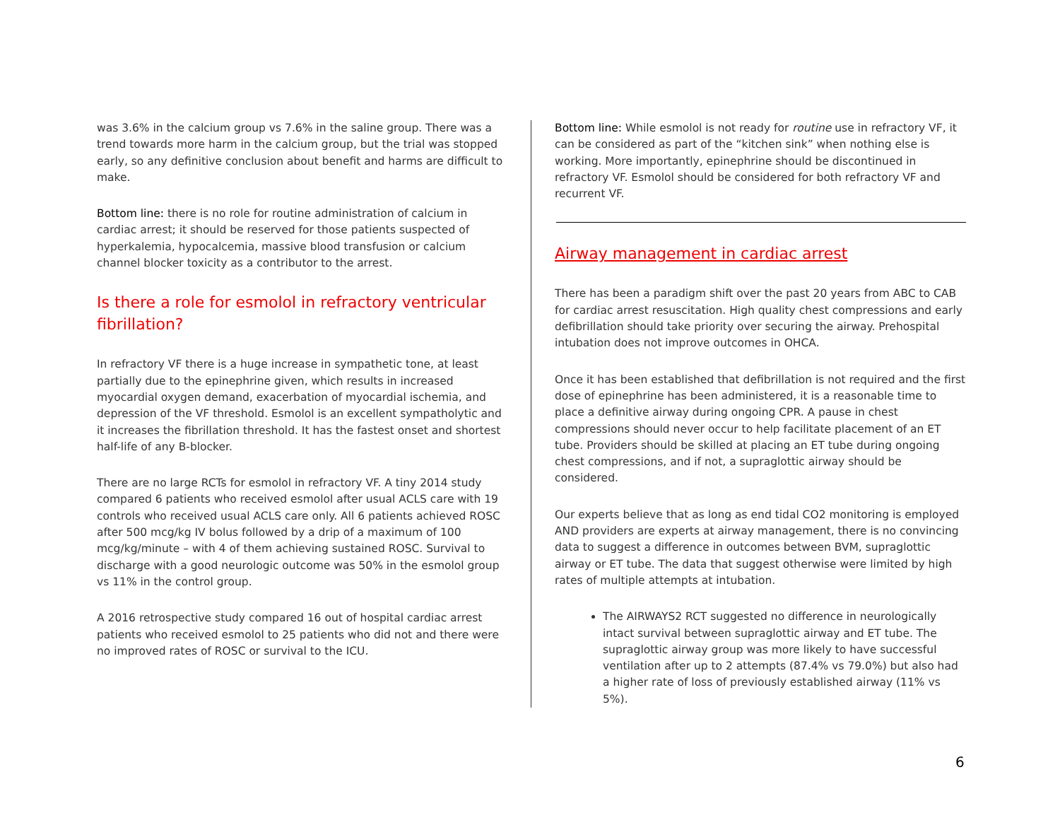was 3.6% in the calcium group vs 7.6% in the saline group. There was a trend towards more harm in the calcium group, but the trial was stopped early, so any definitive conclusion about benefit and harms are difficult to make.
Bottom line: there is no role for routine administration of calcium in cardiac arrest; it should be reserved for those patients suspected of hyperkalemia, hypocalcemia, massive blood transfusion or calcium channel blocker toxicity as a contributor to the arrest.
Is there a role for esmolol in refractory ventricular fibrillation?
In refractory VF there is a huge increase in sympathetic tone, at least partially due to the epinephrine given, which results in increased myocardial oxygen demand, exacerbation of myocardial ischemia, and depression of the VF threshold. Esmolol is an excellent sympatholytic and it increases the fibrillation threshold. It has the fastest onset and shortest half-life of any B-blocker.
There are no large RCTs for esmolol in refractory VF. A tiny 2014 study compared 6 patients who received esmolol after usual ACLS care with 19 controls who received usual ACLS care only. All 6 patients achieved ROSC after 500 mcg/kg IV bolus followed by a drip of a maximum of 100 mcg/kg/minute – with 4 of them achieving sustained ROSC. Survival to discharge with a good neurologic outcome was 50% in the esmolol group vs 11% in the control group.
A 2016 retrospective study compared 16 out of hospital cardiac arrest patients who received esmolol to 25 patients who did not and there were no improved rates of ROSC or survival to the ICU.
Bottom line: While esmolol is not ready for routine use in refractory VF, it can be considered as part of the “kitchen sink” when nothing else is working. More importantly, epinephrine should be discontinued in refractory VF. Esmolol should be considered for both refractory VF and recurrent VF.
Airway management in cardiac arrest
There has been a paradigm shift over the past 20 years from ABC to CAB for cardiac arrest resuscitation. High quality chest compressions and early defibrillation should take priority over securing the airway. Prehospital intubation does not improve outcomes in OHCA.
Once it has been established that defibrillation is not required and the first dose of epinephrine has been administered, it is a reasonable time to place a definitive airway during ongoing CPR. A pause in chest compressions should never occur to help facilitate placement of an ET tube. Providers should be skilled at placing an ET tube during ongoing chest compressions, and if not, a supraglottic airway should be considered.
Our experts believe that as long as end tidal CO2 monitoring is employed AND providers are experts at airway management, there is no convincing data to suggest a difference in outcomes between BVM, supraglottic airway or ET tube. The data that suggest otherwise were limited by high rates of multiple attempts at intubation.
The AIRWAYS2 RCT suggested no difference in neurologically intact survival between supraglottic airway and ET tube. The supraglottic airway group was more likely to have successful ventilation after up to 2 attempts (87.4% vs 79.0%) but also had a higher rate of loss of previously established airway (11% vs 5%).
6